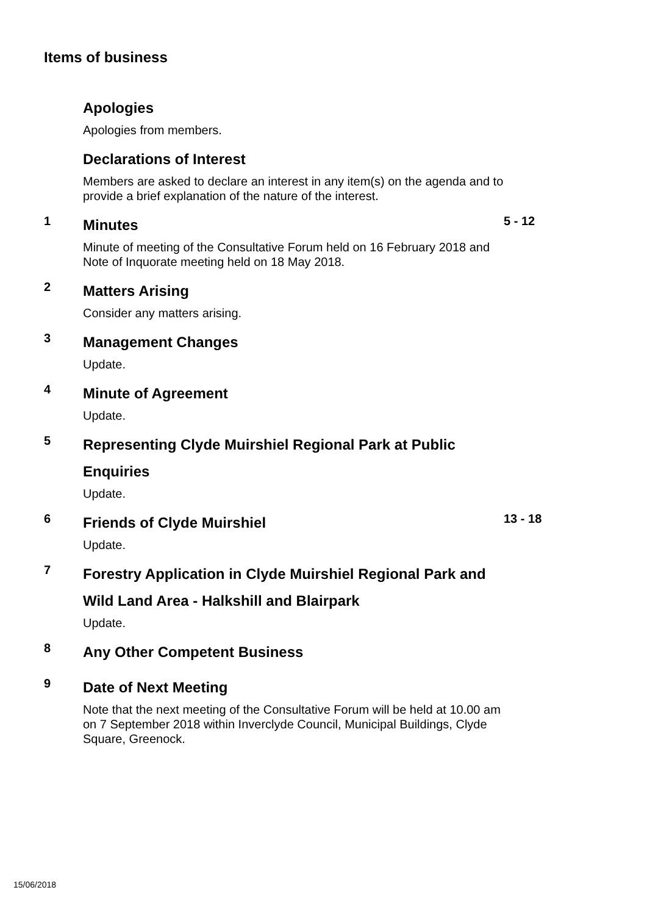Items of business
Apologies
Apologies from members.
Declarations of Interest
Members are asked to declare an interest in any item(s) on the agenda and to provide a brief explanation of the nature of the interest.
1
Minutes
Minute of meeting of the Consultative Forum held on 16 February 2018 and Note of Inquorate meeting held on 18 May 2018.
5 - 12
2
Matters Arising
Consider any matters arising.
3
Management Changes
Update.
4
Minute of Agreement
Update.
5
Representing Clyde Muirshiel Regional Park at Public Enquiries
Update.
6
Friends of Clyde Muirshiel
Update.
13 - 18
7
Forestry Application in Clyde Muirshiel Regional Park and Wild Land Area - Halkshill and Blairpark
Update.
8
Any Other Competent Business
9
Date of Next Meeting
Note that the next meeting of the Consultative Forum will be held at 10.00 am on 7 September 2018 within Inverclyde Council, Municipal Buildings, Clyde Square, Greenock.
15/06/2018